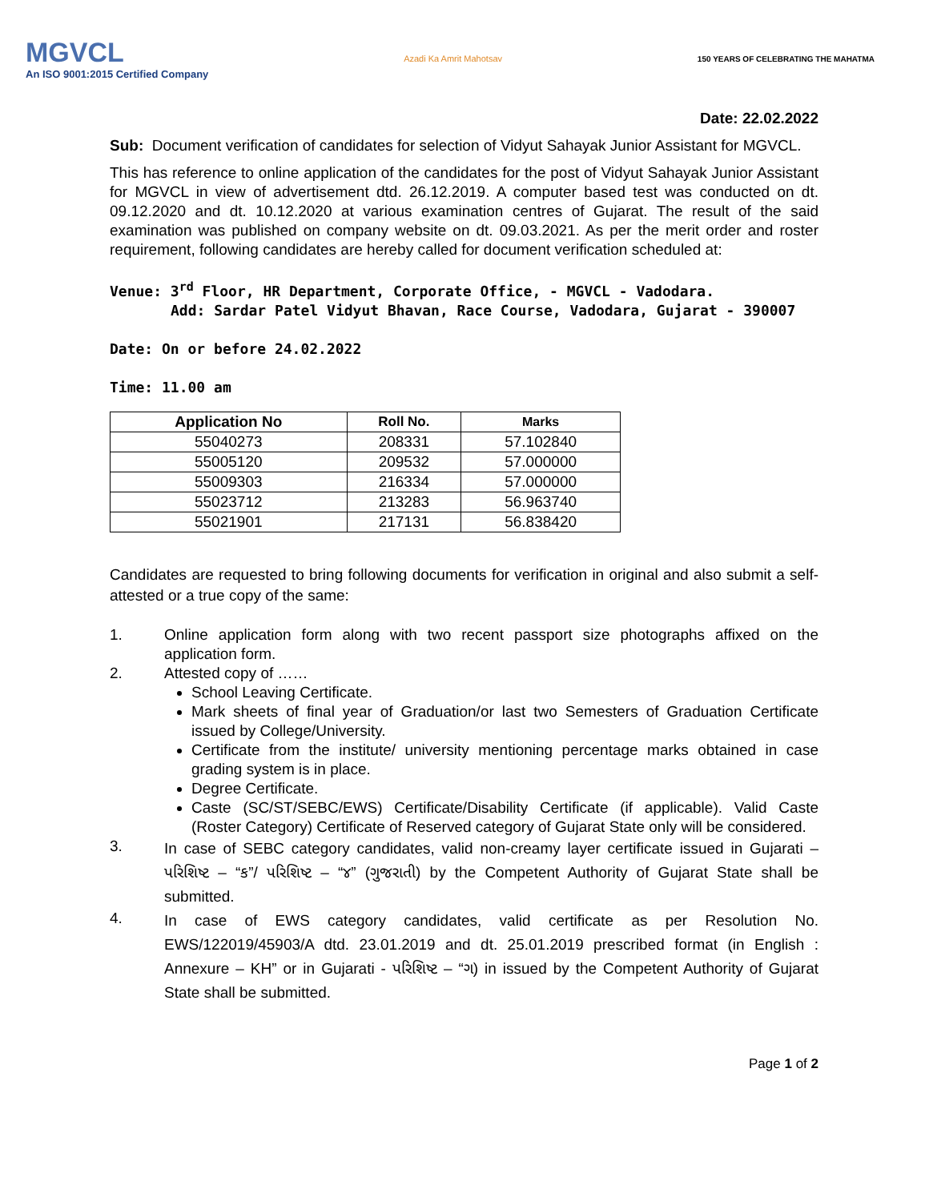MGVCL
An ISO 9001:2015 Certified Company
Azadi Ka Amrit Mahotsav
150 YEARS OF CELEBRATING THE MAHATMA
Date: 22.02.2022
Sub: Document verification of candidates for selection of Vidyut Sahayak Junior Assistant for MGVCL.
This has reference to online application of the candidates for the post of Vidyut Sahayak Junior Assistant for MGVCL in view of advertisement dtd. 26.12.2019. A computer based test was conducted on dt. 09.12.2020 and dt. 10.12.2020 at various examination centres of Gujarat. The result of the said examination was published on company website on dt. 09.03.2021. As per the merit order and roster requirement, following candidates are hereby called for document verification scheduled at:
Venue: 3<sup>rd</sup> Floor, HR Department, Corporate Office, - MGVCL - Vadodara.
Add: Sardar Patel Vidyut Bhavan, Race Course, Vadodara, Gujarat - 390007
Date: On or before 24.02.2022
Time: 11.00 am
| Application No | Roll No. | Marks |
| --- | --- | --- |
| 55040273 | 208331 | 57.102840 |
| 55005120 | 209532 | 57.000000 |
| 55009303 | 216334 | 57.000000 |
| 55023712 | 213283 | 56.963740 |
| 55021901 | 217131 | 56.838420 |
Candidates are requested to bring following documents for verification in original and also submit a self-attested or a true copy of the same:
1. Online application form along with two recent passport size photographs affixed on the application form.
2. Attested copy of ……
School Leaving Certificate.
Mark sheets of final year of Graduation/or last two Semesters of Graduation Certificate issued by College/University.
Certificate from the institute/ university mentioning percentage marks obtained in case grading system is in place.
Degree Certificate.
Caste (SC/ST/SEBC/EWS) Certificate/Disability Certificate (if applicable). Valid Caste (Roster Category) Certificate of Reserved category of Gujarat State only will be considered.
3.
In case of SEBC category candidates, valid non-creamy layer certificate issued in Gujarati – પરિશિષ્ટ – “ક”/ પરિશિષ્ટ – “૪” (ગુજરાતી) by the Competent Authority of Gujarat State shall be submitted.
4.
In case of EWS category candidates, valid certificate as per Resolution No. EWS/122019/45903/A dtd. 23.01.2019 and dt. 25.01.2019 prescribed format (in English : Annexure – KH” or in Gujarati - પરિશિષ્ટ – “ગ) in issued by the Competent Authority of Gujarat State shall be submitted.
Page 1 of 2